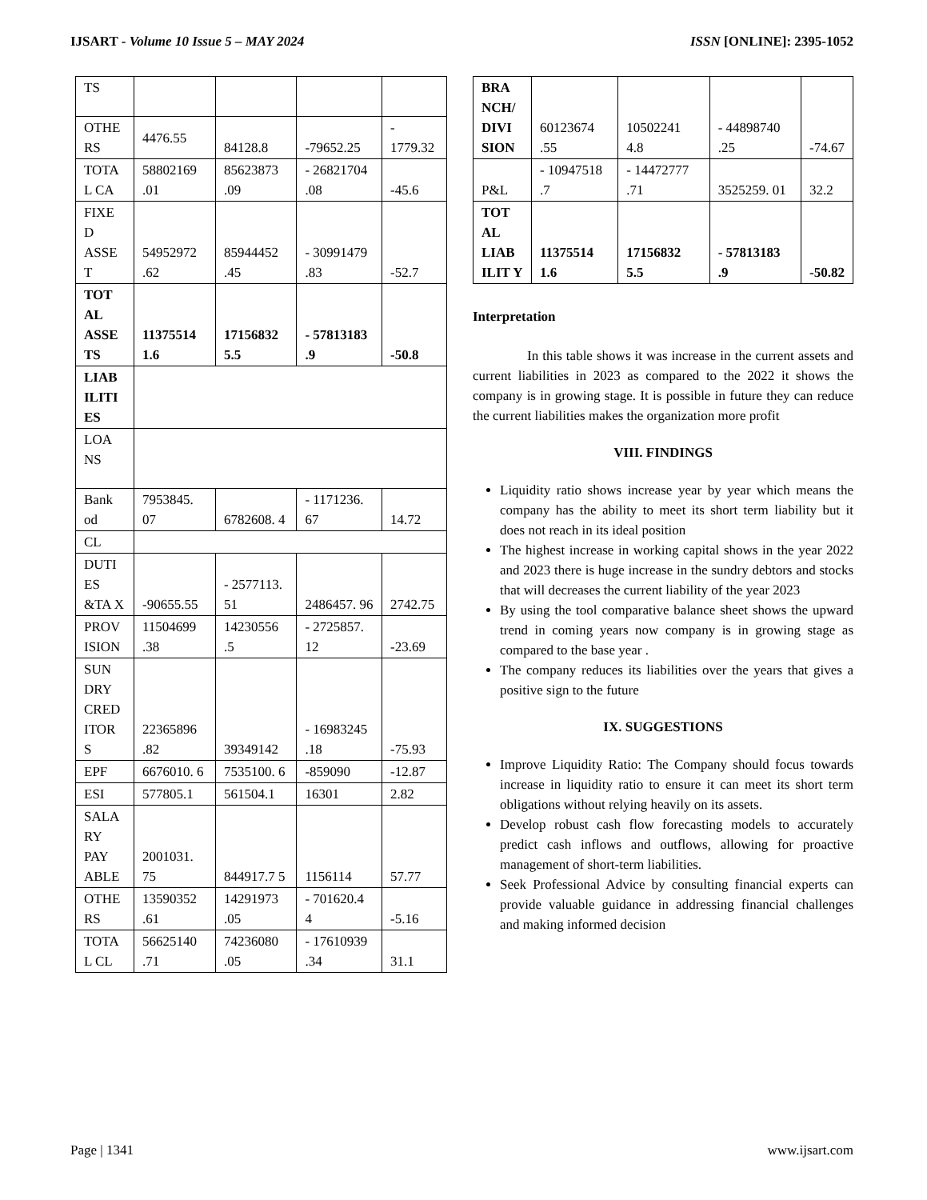IJSART - Volume 10 Issue 5 – MAY 2024 ISSN [ONLINE]: 2395-1052
| TS | | | | |
| OTHE RS | 4476.55 | 84128.8 | -79652.25 | - 1779.32 |
| TOTA L CA | 58802169 .01 | 85623873 .09 | - 26821704 .08 | -45.6 |
| FIXE D ASSE T | 54952972 .62 | 85944452 .45 | - 30991479 .83 | -52.7 |
| TOT AL ASSE TS | 11375514 1.6 | 17156832 5.5 | - 57813183 .9 | -50.8 |
| LIAB ILITI ES | | | | |
| LOA NS | | | | |
| Bank od | 7953845. 07 | 6782608. 4 | - 1171236. 67 | 14.72 |
| CL | | | | |
| DUTI ES &TA X | -90655.55 | - 2577113. 51 | 2486457. 96 | 2742.75 |
| PROV ISION | 11504699 .38 | 14230556 .5 | - 2725857. 12 | -23.69 |
| SUN DRY CRED ITOR S | 22365896 .82 | 39349142 | - 16983245 .18 | -75.93 |
| EPF | 6676010. 6 | 7535100. 6 | -859090 | -12.87 |
| ESI | 577805.1 | 561504.1 | 16301 | 2.82 |
| SALA RY PAY ABLE | 2001031. 75 | 844917.7 5 | 1156114 | 57.77 |
| OTHE RS | 13590352 .61 | 14291973 .05 | - 701620.4 4 | -5.16 |
| TOTA L CL | 56625140 .71 | 74236080 .05 | - 17610939 .34 | 31.1 |
| BRA NCH/ DIVI SION | 60123674 .55 | 10502241 4.8 | - 44898740 .25 | -74.67 |
| P&L | - 10947518 .7 | - 14472777 .71 | 3525259. 01 | 32.2 |
| TOT AL LIAB ILIT Y | 11375514 1.6 | 17156832 5.5 | - 57813183 .9 | -50.82 |
Interpretation
In this table shows it was increase in the current assets and current liabilities in 2023 as compared to the 2022 it shows the company is in growing stage. It is possible in future they can reduce the current liabilities makes the organization more profit
VIII. FINDINGS
Liquidity ratio shows increase year by year which means the company has the ability to meet its short term liability but it does not reach in its ideal position
The highest increase in working capital shows in the year 2022 and 2023 there is huge increase in the sundry debtors and stocks that will decreases the current liability of the year 2023
By using the tool comparative balance sheet shows the upward trend in coming years now company is in growing stage as compared to the base year .
The company reduces its liabilities over the years that gives a positive sign to the future
IX. SUGGESTIONS
Improve Liquidity Ratio: The Company should focus towards increase in liquidity ratio to ensure it can meet its short term obligations without relying heavily on its assets.
Develop robust cash flow forecasting models to accurately predict cash inflows and outflows, allowing for proactive management of short-term liabilities.
Seek Professional Advice by consulting financial experts can provide valuable guidance in addressing financial challenges and making informed decision
Page | 1341 www.ijsart.com